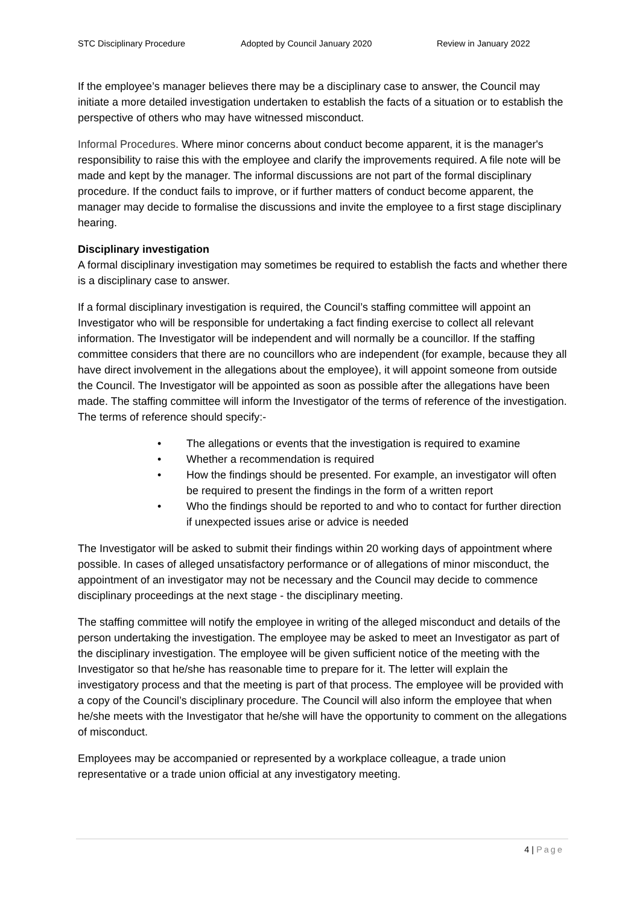STC Disciplinary Procedure Adopted by Council January 2020 Review in January 2022
If the employee’s manager believes there may be a disciplinary case to answer, the Council may initiate a more detailed investigation undertaken to establish the facts of a situation or to establish the perspective of others who may have witnessed misconduct.
Informal Procedures. Where minor concerns about conduct become apparent, it is the manager's responsibility to raise this with the employee and clarify the improvements required. A file note will be made and kept by the manager. The informal discussions are not part of the formal disciplinary procedure. If the conduct fails to improve, or if further matters of conduct become apparent, the manager may decide to formalise the discussions and invite the employee to a first stage disciplinary hearing.
Disciplinary investigation
A formal disciplinary investigation may sometimes be required to establish the facts and whether there is a disciplinary case to answer.
If a formal disciplinary investigation is required, the Council’s staffing committee will appoint an Investigator who will be responsible for undertaking a fact finding exercise to collect all relevant information. The Investigator will be independent and will normally be a councillor. If the staffing committee considers that there are no councillors who are independent (for example, because they all have direct involvement in the allegations about the employee), it will appoint someone from outside the Council. The Investigator will be appointed as soon as possible after the allegations have been made. The staffing committee will inform the Investigator of the terms of reference of the investigation. The terms of reference should specify:-
• The allegations or events that the investigation is required to examine
• Whether a recommendation is required
• How the findings should be presented. For example, an investigator will often be required to present the findings in the form of a written report
• Who the findings should be reported to and who to contact for further direction if unexpected issues arise or advice is needed
The Investigator will be asked to submit their findings within 20 working days of appointment where possible. In cases of alleged unsatisfactory performance or of allegations of minor misconduct, the appointment of an investigator may not be necessary and the Council may decide to commence disciplinary proceedings at the next stage - the disciplinary meeting.
The staffing committee will notify the employee in writing of the alleged misconduct and details of the person undertaking the investigation. The employee may be asked to meet an Investigator as part of the disciplinary investigation. The employee will be given sufficient notice of the meeting with the Investigator so that he/she has reasonable time to prepare for it. The letter will explain the investigatory process and that the meeting is part of that process. The employee will be provided with a copy of the Council’s disciplinary procedure. The Council will also inform the employee that when he/she meets with the Investigator that he/she will have the opportunity to comment on the allegations of misconduct.
Employees may be accompanied or represented by a workplace colleague, a trade union representative or a trade union official at any investigatory meeting.
4 | Page